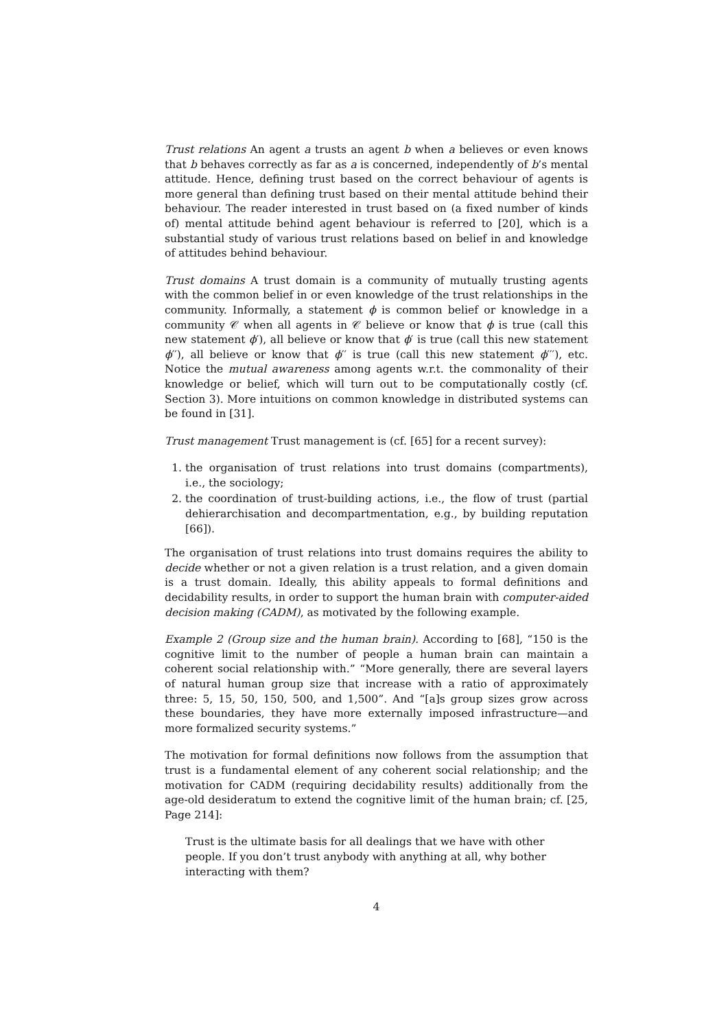Trust relations An agent a trusts an agent b when a believes or even knows that b behaves correctly as far as a is concerned, independently of b’s mental attitude. Hence, defining trust based on the correct behaviour of agents is more general than defining trust based on their mental attitude behind their behaviour. The reader interested in trust based on (a fixed number of kinds of) mental attitude behind agent behaviour is referred to [20], which is a substantial study of various trust relations based on belief in and knowledge of attitudes behind behaviour.
Trust domains A trust domain is a community of mutually trusting agents with the common belief in or even knowledge of the trust relationships in the community. Informally, a statement ϕ is common belief or knowledge in a community 𝒞 when all agents in 𝒞 believe or know that ϕ is true (call this new statement ϕ′), all believe or know that ϕ′ is true (call this new statement ϕ′′), all believe or know that ϕ′′ is true (call this new statement ϕ′′′), etc. Notice the mutual awareness among agents w.r.t. the commonality of their knowledge or belief, which will turn out to be computationally costly (cf. Section 3). More intuitions on common knowledge in distributed systems can be found in [31].
Trust management Trust management is (cf. [65] for a recent survey):
1. the organisation of trust relations into trust domains (compartments), i.e., the sociology;
2. the coordination of trust-building actions, i.e., the flow of trust (partial dehierarchisation and decompartmentation, e.g., by building reputation [66]).
The organisation of trust relations into trust domains requires the ability to decide whether or not a given relation is a trust relation, and a given domain is a trust domain. Ideally, this ability appeals to formal definitions and decidability results, in order to support the human brain with computer-aided decision making (CADM), as motivated by the following example.
Example 2 (Group size and the human brain). According to [68], “150 is the cognitive limit to the number of people a human brain can maintain a coherent social relationship with.” “More generally, there are several layers of natural human group size that increase with a ratio of approximately three: 5, 15, 50, 150, 500, and 1,500”. And “[a]s group sizes grow across these boundaries, they have more externally imposed infrastructure—and more formalized security systems.”
The motivation for formal definitions now follows from the assumption that trust is a fundamental element of any coherent social relationship; and the motivation for CADM (requiring decidability results) additionally from the age-old desideratum to extend the cognitive limit of the human brain; cf. [25, Page 214]:
Trust is the ultimate basis for all dealings that we have with other people. If you don’t trust anybody with anything at all, why bother interacting with them?
4